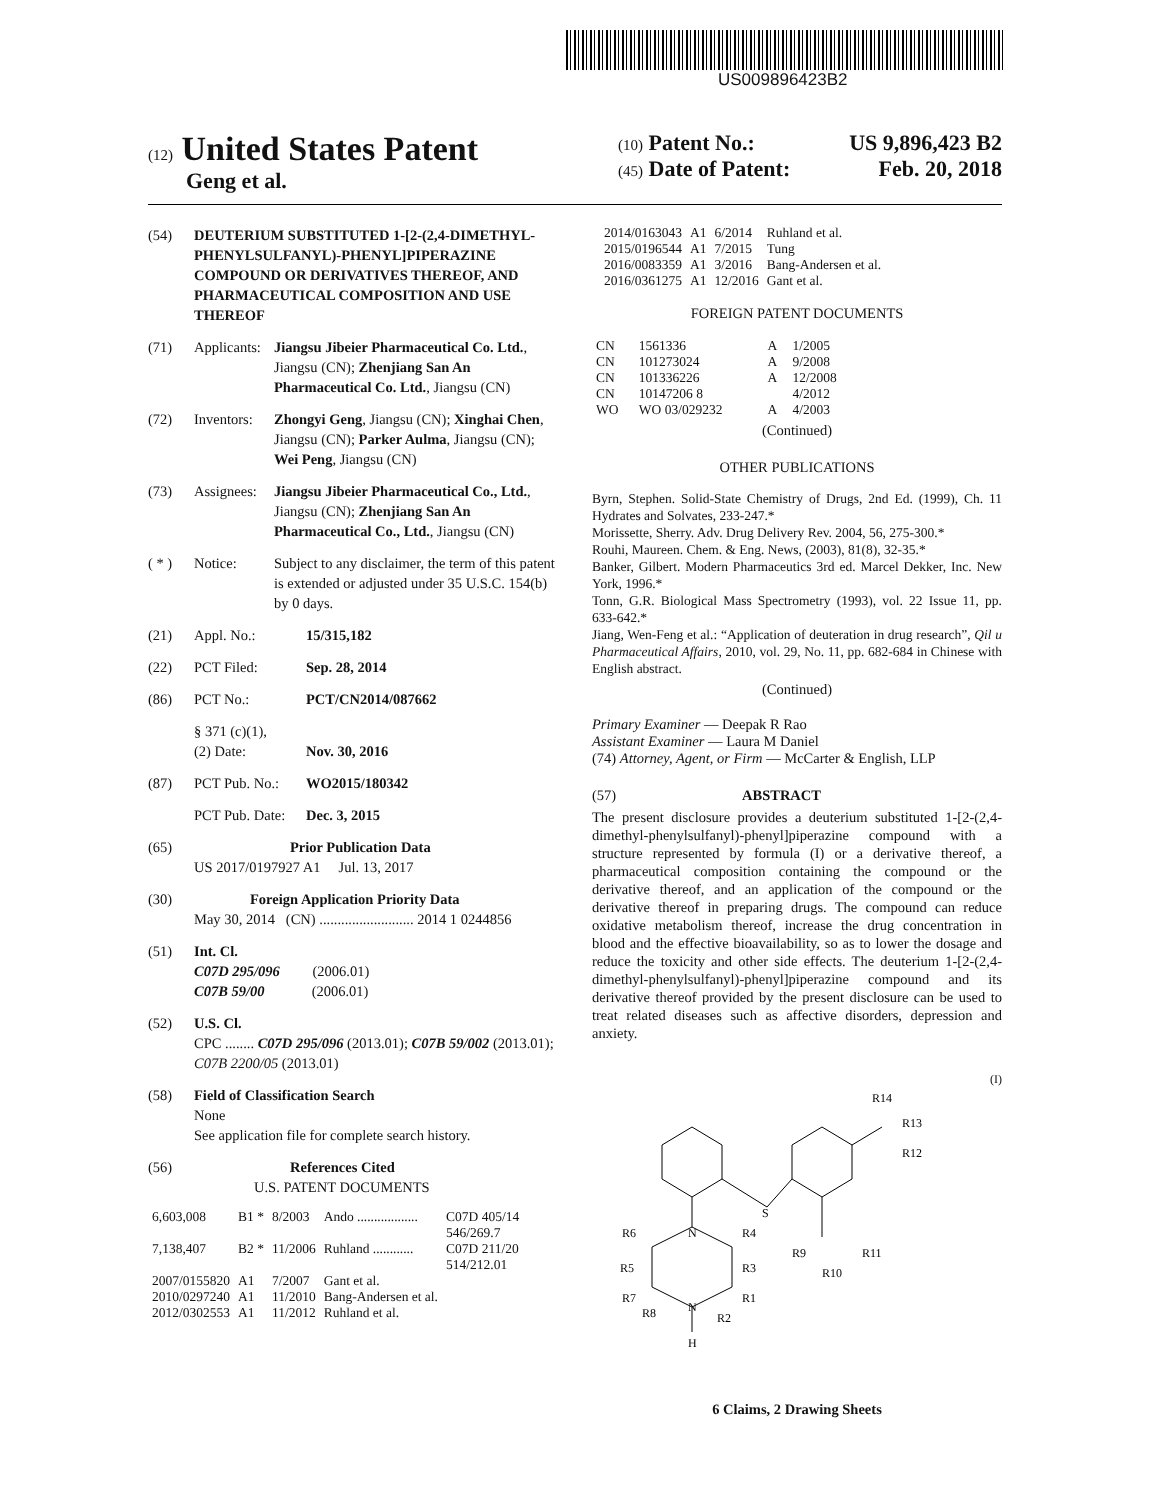US009896423B2
(12) United States Patent
Geng et al.
(10) Patent No.: US 9,896,423 B2
(45) Date of Patent: Feb. 20, 2018
(54) DEUTERIUM SUBSTITUTED 1-[2-(2,4-DIMETHYL-PHENYLSULFANYL)-PHENYL]PIPERAZINE COMPOUND OR DERIVATIVES THEREOF, AND PHARMACEUTICAL COMPOSITION AND USE THEREOF
(71) Applicants: Jiangsu Jibeier Pharmaceutical Co. Ltd., Jiangsu (CN); Zhenjiang San An Pharmaceutical Co. Ltd., Jiangsu (CN)
(72) Inventors: Zhongyi Geng, Jiangsu (CN); Xinghai Chen, Jiangsu (CN); Parker Aulma, Jiangsu (CN); Wei Peng, Jiangsu (CN)
(73) Assignees: Jiangsu Jibeier Pharmaceutical Co., Ltd., Jiangsu (CN); Zhenjiang San An Pharmaceutical Co., Ltd., Jiangsu (CN)
( * ) Notice: Subject to any disclaimer, the term of this patent is extended or adjusted under 35 U.S.C. 154(b) by 0 days.
(21) Appl. No.: 15/315,182
(22) PCT Filed: Sep. 28, 2014
(86) PCT No.: PCT/CN2014/087662
§ 371 (c)(1),
(2) Date:
Nov. 30, 2016
(87) PCT Pub. No.: WO2015/180342
PCT Pub. Date: Dec. 3, 2015
(65) Prior Publication Data
US 2017/0197927 A1 Jul. 13, 2017
(30) Foreign Application Priority Data
May 30, 2014 (CN) .......................... 2014 1 0244856
(51) Int. Cl.
C07D 295/096 (2006.01)
C07B 59/00 (2006.01)
(52) U.S. Cl.
CPC ........ C07D 295/096 (2013.01); C07B 59/002 (2013.01); C07B 2200/05 (2013.01)
(58) Field of Classification Search
None
See application file for complete search history.
(56) References Cited
U.S. PATENT DOCUMENTS
| 6,603,008 | B1 * | 8/2003 | Ando .................. | C07D 405/14 546/269.7 |
| 7,138,407 | B2 * | 11/2006 | Ruhland ............ | C07D 211/20 514/212.01 |
| 2007/0155820 | A1 | 7/2007 | Gant et al. | |
| 2010/0297240 | A1 | 11/2010 | Bang-Andersen et al. | |
| 2012/0302553 | A1 | 11/2012 | Ruhland et al. | |
| 2014/0163043 | A1 | 6/2014 | Ruhland et al. |
| 2015/0196544 | A1 | 7/2015 | Tung |
| 2016/0083359 | A1 | 3/2016 | Bang-Andersen et al. |
| 2016/0361275 | A1 | 12/2016 | Gant et al. |
FOREIGN PATENT DOCUMENTS
| CN | 1561336 | A | 1/2005 |
| CN | 101273024 | A | 9/2008 |
| CN | 101336226 | A | 12/2008 |
| CN | 10147206 8 | | 4/2012 |
| WO | WO 03/029232 | A | 4/2003 |
(Continued)
OTHER PUBLICATIONS
Byrn, Stephen. Solid-State Chemistry of Drugs, 2nd Ed. (1999), Ch. 11 Hydrates and Solvates, 233-247.*
Morissette, Sherry. Adv. Drug Delivery Rev. 2004, 56, 275-300.*
Rouhi, Maureen. Chem. & Eng. News, (2003), 81(8), 32-35.*
Banker, Gilbert. Modern Pharmaceutics 3rd ed. Marcel Dekker, Inc. New York, 1996.*
Tonn, G.R. Biological Mass Spectrometry (1993), vol. 22 Issue 11, pp. 633-642.*
Jiang, Wen-Feng et al.: “Application of deuteration in drug research”, Qil u Pharmaceutical Affairs, 2010, vol. 29, No. 11, pp. 682-684 in Chinese with English abstract.
(Continued)
Primary Examiner — Deepak R Rao
Assistant Examiner — Laura M Daniel
(74) Attorney, Agent, or Firm — McCarter & English, LLP
(57) ABSTRACT
The present disclosure provides a deuterium substituted 1-[2-(2,4-dimethyl-phenylsulfanyl)-phenyl]piperazine compound with a structure represented by formula (I) or a derivative thereof, a pharmaceutical composition containing the compound or the derivative thereof, and an application of the compound or the derivative thereof in preparing drugs. The compound can reduce oxidative metabolism thereof, increase the drug concentration in blood and the effective bioavailability, so as to lower the dosage and reduce the toxicity and other side effects. The deuterium 1-[2-(2,4-dimethyl-phenylsulfanyl)-phenyl]piperazine compound and its derivative thereof provided by the present disclosure can be used to treat related diseases such as affective disorders, depression and anxiety.
(I)
S
N
N
H
R14
R13
R12
R6
R5
R4
R3
R7
R8
R1
R2
R9
R11
R10
6 Claims, 2 Drawing Sheets